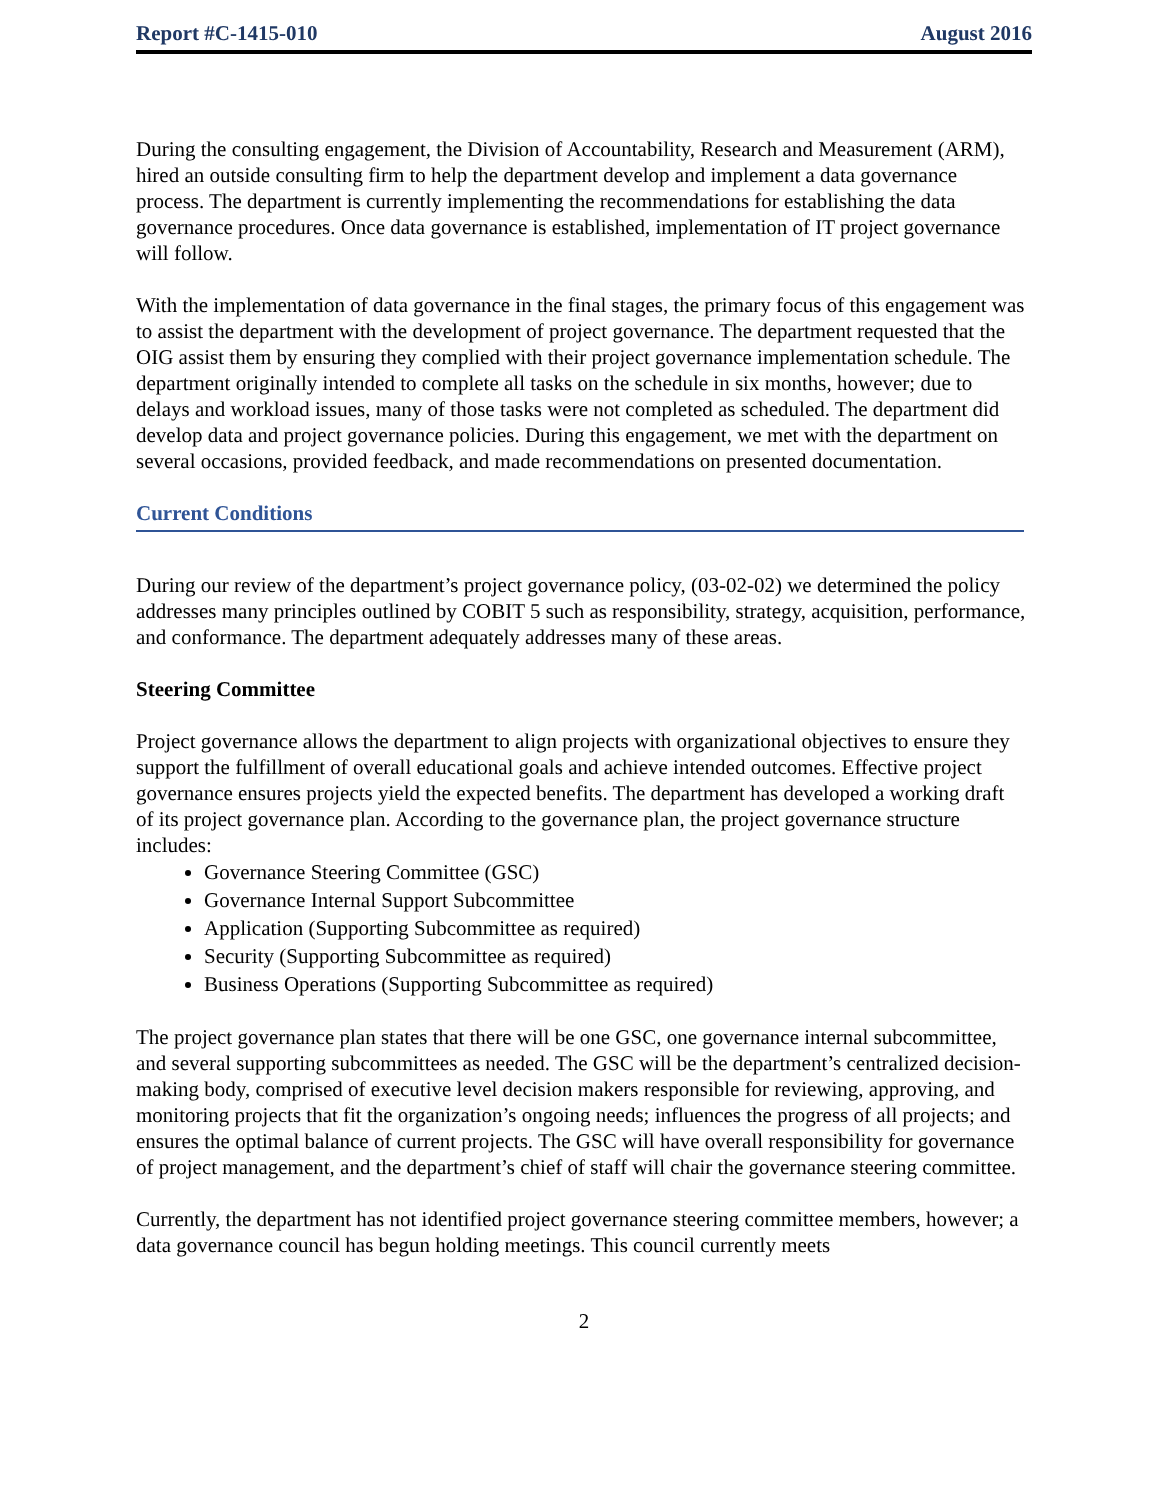Report #C-1415-010 August 2016
During the consulting engagement, the Division of Accountability, Research and Measurement (ARM), hired an outside consulting firm to help the department develop and implement a data governance process. The department is currently implementing the recommendations for establishing the data governance procedures. Once data governance is established, implementation of IT project governance will follow.
With the implementation of data governance in the final stages, the primary focus of this engagement was to assist the department with the development of project governance. The department requested that the OIG assist them by ensuring they complied with their project governance implementation schedule. The department originally intended to complete all tasks on the schedule in six months, however; due to delays and workload issues, many of those tasks were not completed as scheduled. The department did develop data and project governance policies. During this engagement, we met with the department on several occasions, provided feedback, and made recommendations on presented documentation.
Current Conditions
During our review of the department’s project governance policy, (03-02-02) we determined the policy addresses many principles outlined by COBIT 5 such as responsibility, strategy, acquisition, performance, and conformance. The department adequately addresses many of these areas.
Steering Committee
Project governance allows the department to align projects with organizational objectives to ensure they support the fulfillment of overall educational goals and achieve intended outcomes. Effective project governance ensures projects yield the expected benefits. The department has developed a working draft of its project governance plan. According to the governance plan, the project governance structure includes:
Governance Steering Committee (GSC)
Governance Internal Support Subcommittee
Application (Supporting Subcommittee as required)
Security (Supporting Subcommittee as required)
Business Operations (Supporting Subcommittee as required)
The project governance plan states that there will be one GSC, one governance internal subcommittee, and several supporting subcommittees as needed. The GSC will be the department’s centralized decision-making body, comprised of executive level decision makers responsible for reviewing, approving, and monitoring projects that fit the organization’s ongoing needs; influences the progress of all projects; and ensures the optimal balance of current projects. The GSC will have overall responsibility for governance of project management, and the department’s chief of staff will chair the governance steering committee.
Currently, the department has not identified project governance steering committee members, however; a data governance council has begun holding meetings. This council currently meets
2